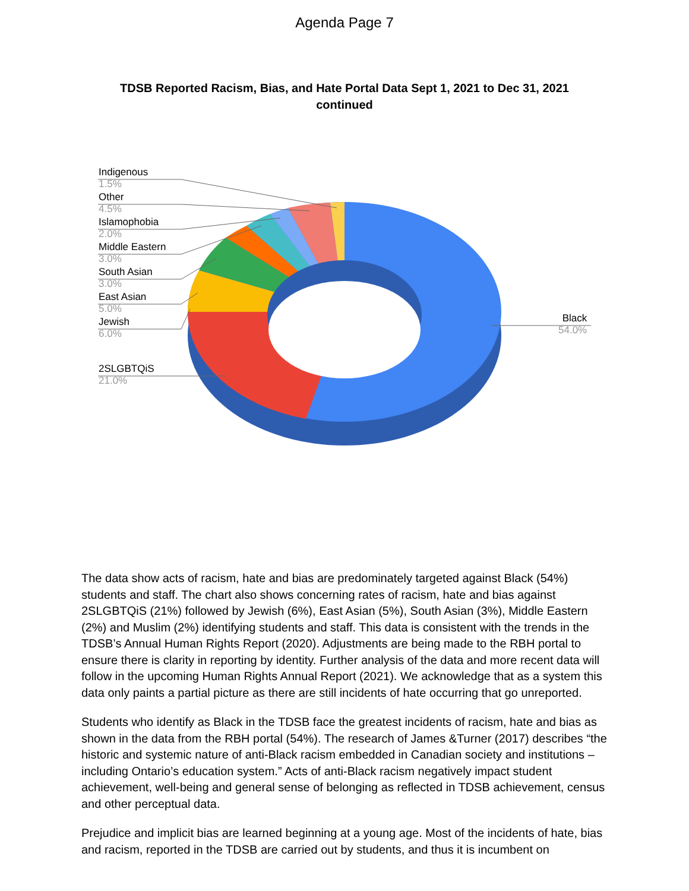Agenda Page 7
TDSB Reported Racism, Bias, and Hate Portal Data Sept 1, 2021 to Dec 31, 2021 continued
Indigenous
1.5%
Other
4.5%
Islamophobia
2.0%
Middle Eastern
3.0%
South Asian
3.0%
East Asian
5.0%
Jewish
6.0%
2SLGBTQiS
21.0%
Black
54.0%
The data show acts of racism, hate and bias are predominately targeted against Black (54%) students and staff. The chart also shows concerning rates of racism, hate and bias against 2SLGBTQiS (21%) followed by Jewish (6%), East Asian (5%), South Asian (3%), Middle Eastern (2%) and Muslim (2%) identifying students and staff. This data is consistent with the trends in the TDSB’s Annual Human Rights Report (2020). Adjustments are being made to the RBH portal to ensure there is clarity in reporting by identity. Further analysis of the data and more recent data will follow in the upcoming Human Rights Annual Report (2021). We acknowledge that as a system this data only paints a partial picture as there are still incidents of hate occurring that go unreported.
Students who identify as Black in the TDSB face the greatest incidents of racism, hate and bias as shown in the data from the RBH portal (54%). The research of James &Turner (2017) describes “the historic and systemic nature of anti-Black racism embedded in Canadian society and institutions – including Ontario’s education system.” Acts of anti-Black racism negatively impact student achievement, well-being and general sense of belonging as reflected in TDSB achievement, census and other perceptual data.
Prejudice and implicit bias are learned beginning at a young age. Most of the incidents of hate, bias and racism, reported in the TDSB are carried out by students, and thus it is incumbent on